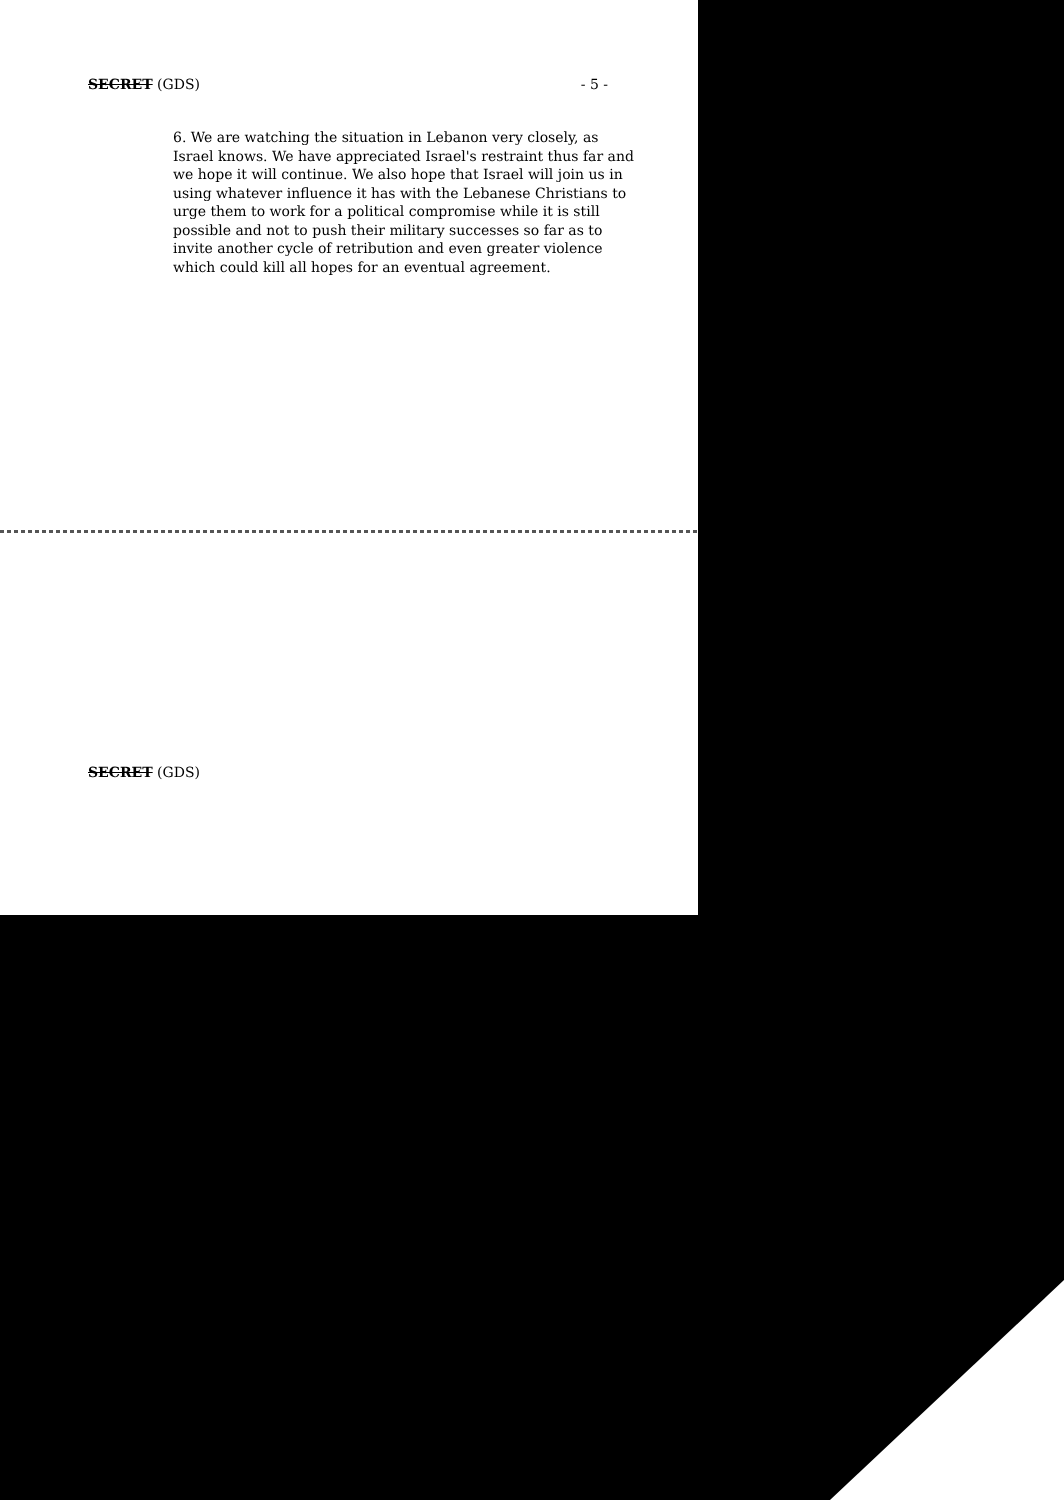SECRET (GDS) - 5 -
6. We are watching the situation in Lebanon very closely, as Israel knows. We have appreciated Israel's restraint thus far and we hope it will continue. We also hope that Israel will join us in using whatever influence it has with the Lebanese Christians to urge them to work for a political compromise while it is still possible and not to push their military successes so far as to invite another cycle of retribution and even greater violence which could kill all hopes for an eventual agreement.
SECRET (GDS)